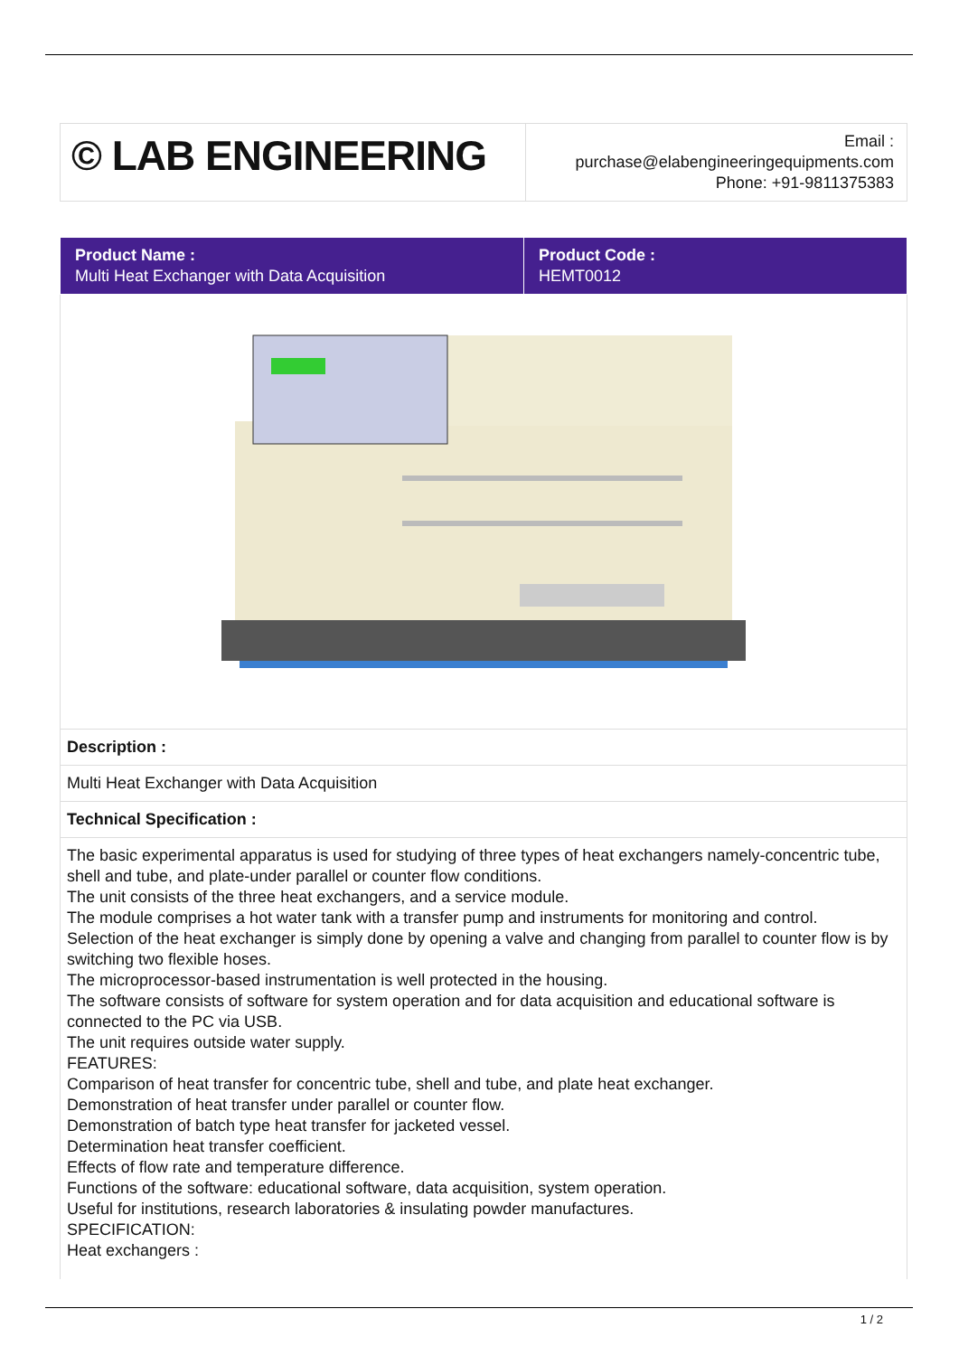| © LAB ENGINEERING | Email : purchase@elabengineeringequipments.com Phone: +91-9811375383 |
| Product Name : Multi Heat Exchanger with Data Acquisition | Product Code : HEMT0012 |
| Description : | |
| Multi Heat Exchanger with Data Acquisition | |
| Technical Specification : | |
| The basic experimental apparatus is used for studying of three types of heat exchangers namely-concentric tube, shell and tube, and plate-under parallel or counter flow conditions. The unit consists of the three heat exchangers, and a service module. The module comprises a hot water tank with a transfer pump and instruments for monitoring and control. Selection of the heat exchanger is simply done by opening a valve and changing from parallel to counter flow is by switching two flexible hoses. The microprocessor-based instrumentation is well protected in the housing. The software consists of software for system operation and for data acquisition and educational software is connected to the PC via USB. The unit requires outside water supply. FEATURES: Comparison of heat transfer for concentric tube, shell and tube, and plate heat exchanger. Demonstration of heat transfer under parallel or counter flow. Demonstration of batch type heat transfer for jacketed vessel. Determination heat transfer coefficient. Effects of flow rate and temperature difference. Functions of the software: educational software, data acquisition, system operation. Useful for institutions, research laboratories & insulating powder manufactures. SPECIFICATION: Heat exchangers : | |
1 / 2